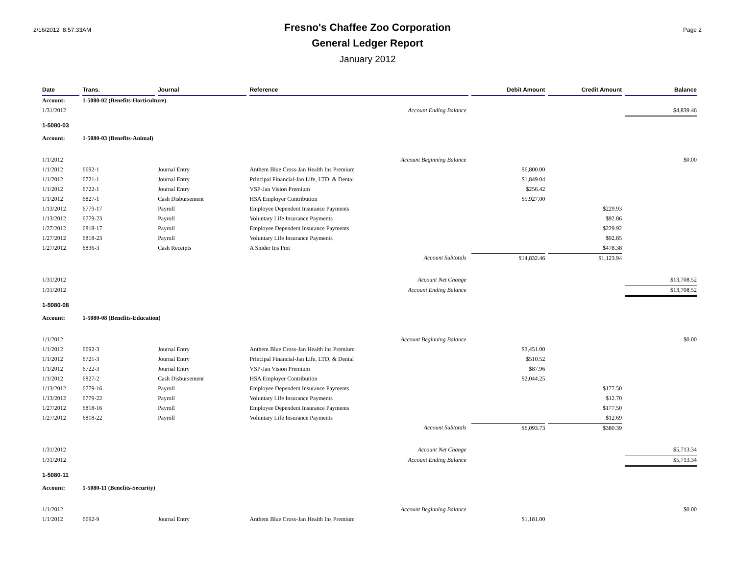2/16/2012 8:57:33AM
Fresno's Chaffee Zoo Corporation
General Ledger Report
January 2012
Page 2
| Date | Trans. | Journal | Reference | Debit Amount | Credit Amount | Balance |
| --- | --- | --- | --- | --- | --- | --- |
| Account: | 1-5080-02 (Benefits-Horticulture) | | | | | |
| 1/31/2012 | | | Account Ending Balance | | | $4,839.46 |
| 1-5080-03 | | | | | | |
| Account: | 1-5080-03 (Benefits-Animal) | | | | | |
| 1/1/2012 | | | Account Beginning Balance | | | $0.00 |
| 1/1/2012 | 6692-1 | Journal Entry | Anthem Blue Cross-Jan Health Ins Premium | $6,800.00 | | |
| 1/1/2012 | 6721-1 | Journal Entry | Principal Financial-Jan Life, LTD, & Dental | $1,849.04 | | |
| 1/1/2012 | 6722-1 | Journal Entry | VSP-Jan Vision Premium | $256.42 | | |
| 1/1/2012 | 6827-1 | Cash Disbursement | HSA Employer Contribution | $5,927.00 | | |
| 1/13/2012 | 6779-17 | Payroll | Employee Dependent Insurance Payments | | $229.93 | |
| 1/13/2012 | 6779-23 | Payroll | Voluntary Life Insurance Payments | | $92.86 | |
| 1/27/2012 | 6818-17 | Payroll | Employee Dependent Insurance Payments | | $229.92 | |
| 1/27/2012 | 6818-23 | Payroll | Voluntary Life Insurance Payments | | $92.85 | |
| 1/27/2012 | 6836-3 | Cash Receipts | A Snider Ins Pmt | | $478.38 | |
| | | | Account Subtotals | $14,832.46 | $1,123.94 | |
| 1/31/2012 | | | Account Net Change | | | $13,708.52 |
| 1/31/2012 | | | Account Ending Balance | | | $13,708.52 |
| 1-5080-08 | | | | | | |
| Account: | 1-5080-08 (Benefits-Education) | | | | | |
| 1/1/2012 | | | Account Beginning Balance | | | $0.00 |
| 1/1/2012 | 6692-3 | Journal Entry | Anthem Blue Cross-Jan Health Ins Premium | $3,451.00 | | |
| 1/1/2012 | 6721-3 | Journal Entry | Principal Financial-Jan Life, LTD, & Dental | $510.52 | | |
| 1/1/2012 | 6722-3 | Journal Entry | VSP-Jan Vision Premium | $87.96 | | |
| 1/1/2012 | 6827-2 | Cash Disbursement | HSA Employer Contribution | $2,044.25 | | |
| 1/13/2012 | 6779-16 | Payroll | Employee Dependent Insurance Payments | | $177.50 | |
| 1/13/2012 | 6779-22 | Payroll | Voluntary Life Insurance Payments | | $12.70 | |
| 1/27/2012 | 6818-16 | Payroll | Employee Dependent Insurance Payments | | $177.50 | |
| 1/27/2012 | 6818-22 | Payroll | Voluntary Life Insurance Payments | | $12.69 | |
| | | | Account Subtotals | $6,093.73 | $380.39 | |
| 1/31/2012 | | | Account Net Change | | | $5,713.34 |
| 1/31/2012 | | | Account Ending Balance | | | $5,713.34 |
| 1-5080-11 | | | | | | |
| Account: | 1-5080-11 (Benefits-Security) | | | | | |
| 1/1/2012 | | | Account Beginning Balance | | | $0.00 |
| 1/1/2012 | 6692-9 | Journal Entry | Anthem Blue Cross-Jan Health Ins Premium | $1,181.00 | | |